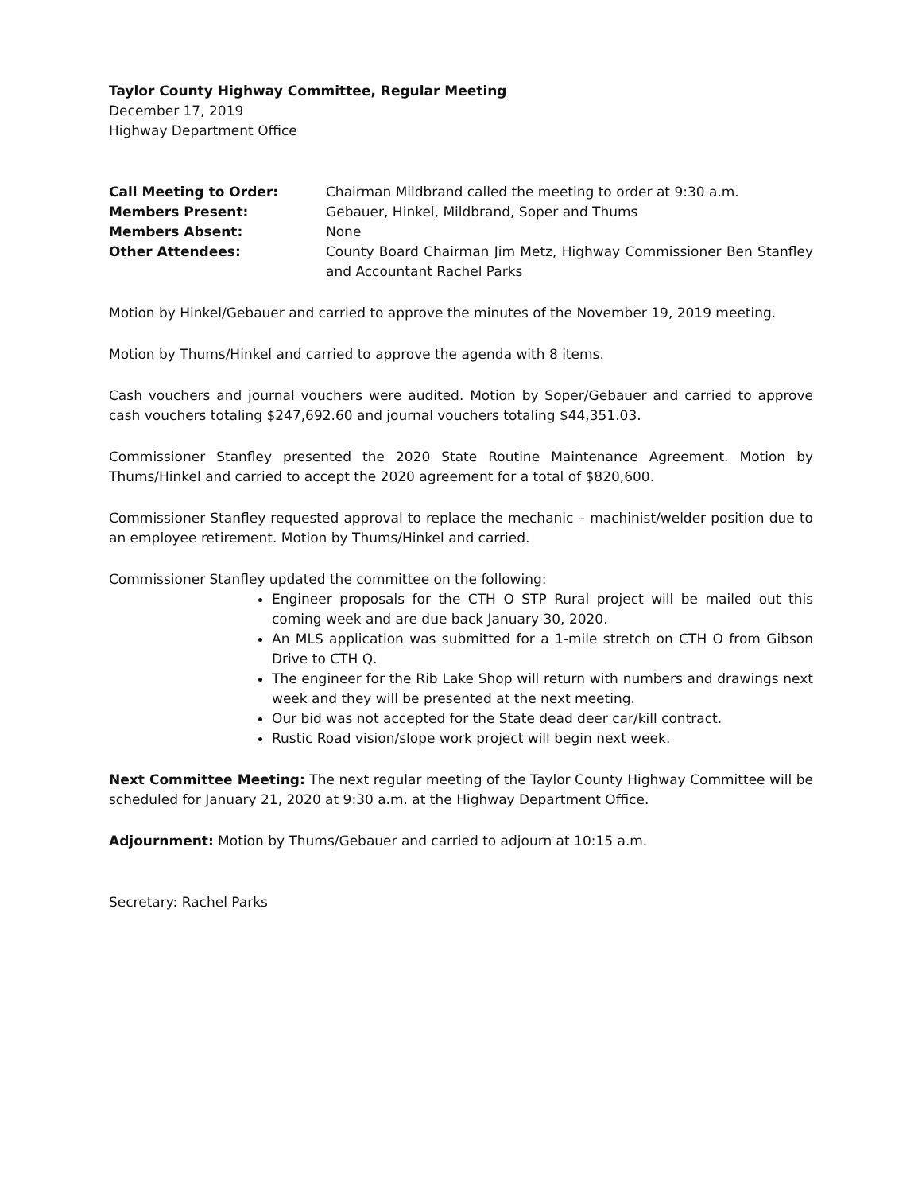Taylor County Highway Committee, Regular Meeting
December 17, 2019
Highway Department Office
| Call Meeting to Order: | Chairman Mildbrand called the meeting to order at 9:30 a.m. |
| Members Present: | Gebauer, Hinkel, Mildbrand, Soper and Thums |
| Members Absent: | None |
| Other Attendees: | County Board Chairman Jim Metz, Highway Commissioner Ben Stanfley and Accountant Rachel Parks |
Motion by Hinkel/Gebauer and carried to approve the minutes of the November 19, 2019 meeting.
Motion by Thums/Hinkel and carried to approve the agenda with 8 items.
Cash vouchers and journal vouchers were audited. Motion by Soper/Gebauer and carried to approve cash vouchers totaling $247,692.60 and journal vouchers totaling $44,351.03.
Commissioner Stanfley presented the 2020 State Routine Maintenance Agreement. Motion by Thums/Hinkel and carried to accept the 2020 agreement for a total of $820,600.
Commissioner Stanfley requested approval to replace the mechanic – machinist/welder position due to an employee retirement. Motion by Thums/Hinkel and carried.
Commissioner Stanfley updated the committee on the following:
Engineer proposals for the CTH O STP Rural project will be mailed out this coming week and are due back January 30, 2020.
An MLS application was submitted for a 1-mile stretch on CTH O from Gibson Drive to CTH Q.
The engineer for the Rib Lake Shop will return with numbers and drawings next week and they will be presented at the next meeting.
Our bid was not accepted for the State dead deer car/kill contract.
Rustic Road vision/slope work project will begin next week.
Next Committee Meeting: The next regular meeting of the Taylor County Highway Committee will be scheduled for January 21, 2020 at 9:30 a.m. at the Highway Department Office.
Adjournment: Motion by Thums/Gebauer and carried to adjourn at 10:15 a.m.
Secretary: Rachel Parks